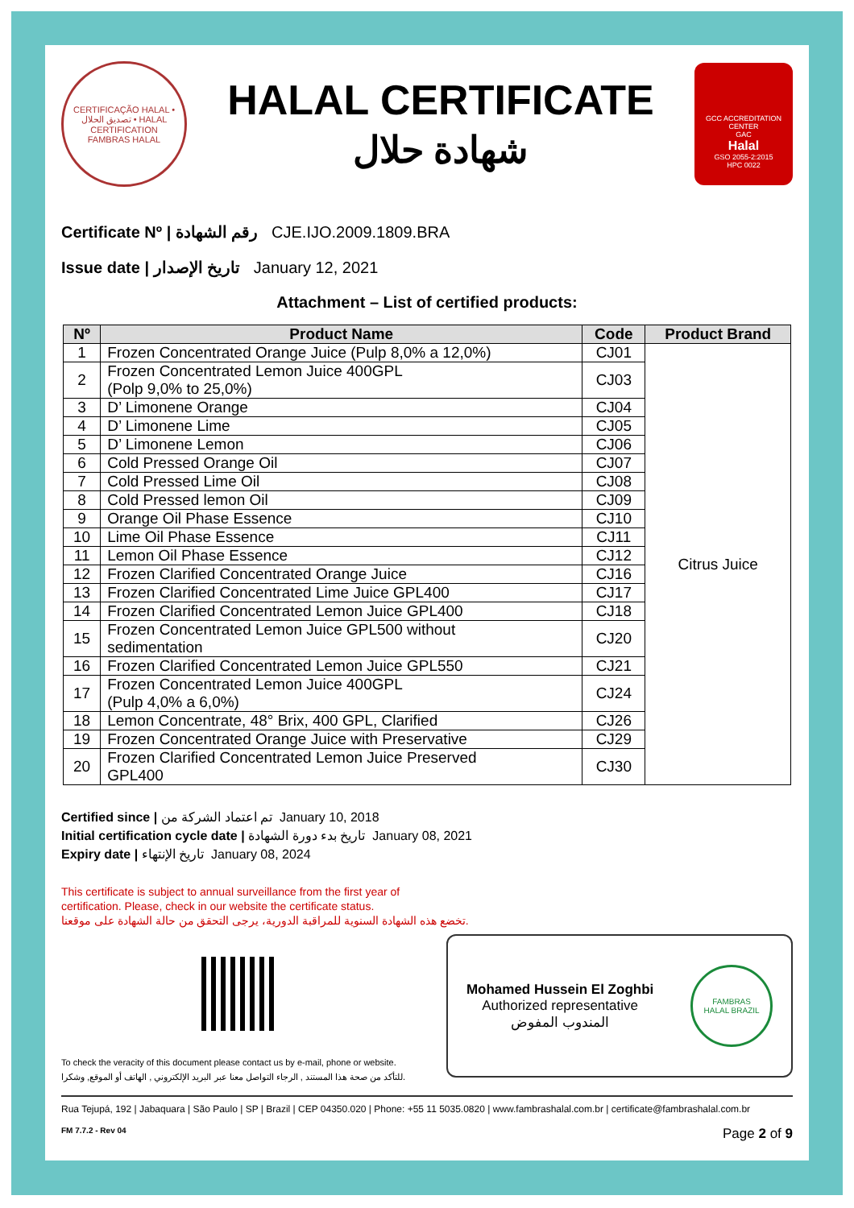CERTIFICAÇÃO HALAL • تصديق الحلال • HALAL CERTIFICATION
FAMBRAS HALAL
HALAL CERTIFICATE
شهادة حلال
GCC ACCREDITATION CENTER
GAC
Halal
GSO 2055-2:2015
HPC 0022
Certificate Nº | رقم الشهادة CJE.IJO.2009.1809.BRA
Issue date | تاريخ الإصدار January 12, 2021
Attachment – List of certified products:
| Nº | Product Name | Code | Product Brand |
| --- | --- | --- | --- |
| 1 | Frozen Concentrated Orange Juice (Pulp 8,0% a 12,0%) | CJ01 | Citrus Juice |
| 2 | Frozen Concentrated Lemon Juice 400GPL (Polp 9,0% to 25,0%) | CJ03 | |
| 3 | D’ Limonene Orange | CJ04 | |
| 4 | D’ Limonene Lime | CJ05 | |
| 5 | D’ Limonene Lemon | CJ06 | |
| 6 | Cold Pressed Orange Oil | CJ07 | |
| 7 | Cold Pressed Lime Oil | CJ08 | |
| 8 | Cold Pressed lemon Oil | CJ09 | |
| 9 | Orange Oil Phase Essence | CJ10 | |
| 10 | Lime Oil Phase Essence | CJ11 | |
| 11 | Lemon Oil Phase Essence | CJ12 | |
| 12 | Frozen Clarified Concentrated Orange Juice | CJ16 | |
| 13 | Frozen Clarified Concentrated Lime Juice GPL400 | CJ17 | |
| 14 | Frozen Clarified Concentrated Lemon Juice GPL400 | CJ18 | |
| 15 | Frozen Concentrated Lemon Juice GPL500 without sedimentation | CJ20 | |
| 16 | Frozen Clarified Concentrated Lemon Juice GPL550 | CJ21 | |
| 17 | Frozen Concentrated Lemon Juice 400GPL (Pulp 4,0% a 6,0%) | CJ24 | |
| 18 | Lemon Concentrate, 48° Brix, 400 GPL, Clarified | CJ26 | |
| 19 | Frozen Concentrated Orange Juice with Preservative | CJ29 | |
| 20 | Frozen Clarified Concentrated Lemon Juice Preserved GPL400 | CJ30 | |
Certified since | تم اعتماد الشركة من January 10, 2018
Initial certification cycle date | تاريخ بدء دورة الشهادة January 08, 2021
Expiry date | تاريخ الإنتهاء January 08, 2024
This certificate is subject to annual surveillance from the first year of
certification. Please, check in our website the certificate status.
تخضع هذه الشهادة السنوية للمراقبة الدورية، يرجى التحقق من حالة الشهادة على موقعنا.
To check the veracity of this document please contact us by e-mail, phone or website.
للتأكد من صحة هذا المستند , الرجاء التواصل معنا عبر البريد الإلكتروني , الهاتف أو الموقع, وشكرا.
Mohamed Hussein El Zoghbi
Authorized representative
المندوب المفوض
FAMBRAS
HALAL BRAZIL
Rua Tejupá, 192 | Jabaquara | São Paulo | SP | Brazil | CEP 04350.020 | Phone: +55 11 5035.0820 | www.fambrashalal.com.br | certificate@fambrashalal.com.br
FM 7.7.2 - Rev 04 Page 2 of 9